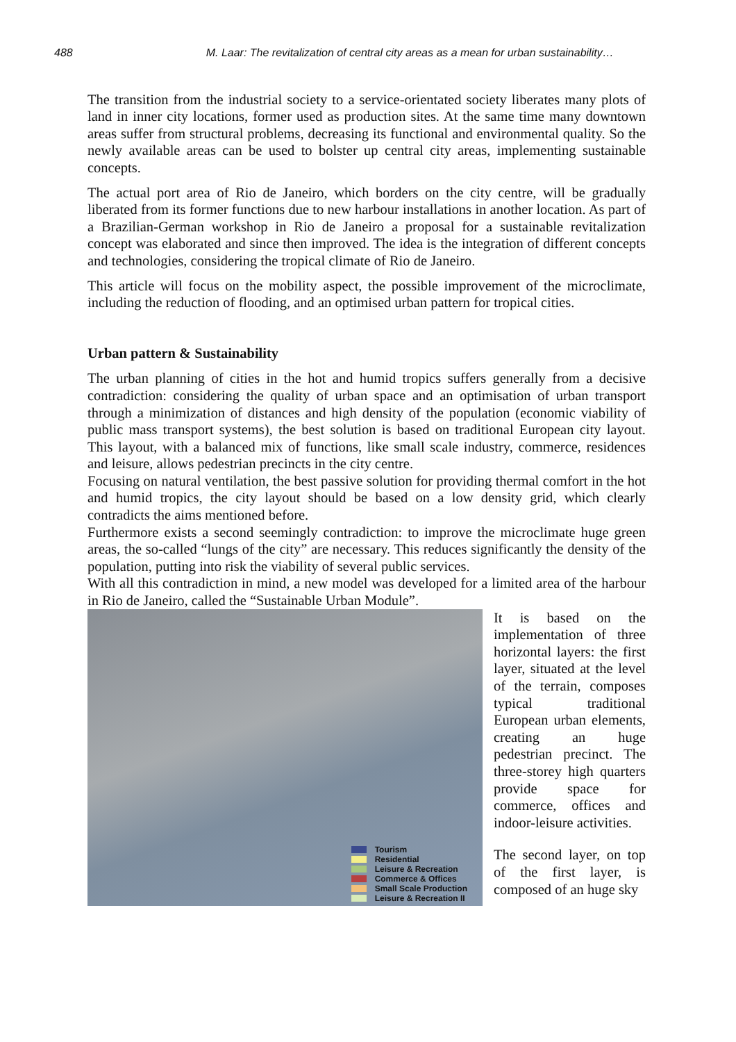488 M. Laar: The revitalization of central city areas as a mean for urban sustainability…
The transition from the industrial society to a service-orientated society liberates many plots of land in inner city locations, former used as production sites. At the same time many downtown areas suffer from structural problems, decreasing its functional and environmental quality. So the newly available areas can be used to bolster up central city areas, implementing sustainable concepts.
The actual port area of Rio de Janeiro, which borders on the city centre, will be gradually liberated from its former functions due to new harbour installations in another location. As part of a Brazilian-German workshop in Rio de Janeiro a proposal for a sustainable revitalization concept was elaborated and since then improved. The idea is the integration of different concepts and technologies, considering the tropical climate of Rio de Janeiro.
This article will focus on the mobility aspect, the possible improvement of the microclimate, including the reduction of flooding, and an optimised urban pattern for tropical cities.
Urban pattern & Sustainability
The urban planning of cities in the hot and humid tropics suffers generally from a decisive contradiction: considering the quality of urban space and an optimisation of urban transport through a minimization of distances and high density of the population (economic viability of public mass transport systems), the best solution is based on traditional European city layout. This layout, with a balanced mix of functions, like small scale industry, commerce, residences and leisure, allows pedestrian precincts in the city centre.
Focusing on natural ventilation, the best passive solution for providing thermal comfort in the hot and humid tropics, the city layout should be based on a low density grid, which clearly contradicts the aims mentioned before.
Furthermore exists a second seemingly contradiction: to improve the microclimate huge green areas, the so-called “lungs of the city” are necessary. This reduces significantly the density of the population, putting into risk the viability of several public services.
With all this contradiction in mind, a new model was developed for a limited area of the harbour in Rio de Janeiro, called the “Sustainable Urban Module”.
Tourism
Residential
Leisure & Recreation
Commerce & Offices
Small Scale Production
Leisure & Recreation II
It is based on the implementation of three horizontal layers: the first layer, situated at the level of the terrain, composes typical traditional European urban elements, creating an huge pedestrian precinct. The three-storey high quarters provide space for commerce, offices and indoor-leisure activities.
The second layer, on top of the first layer, is composed of an huge sky